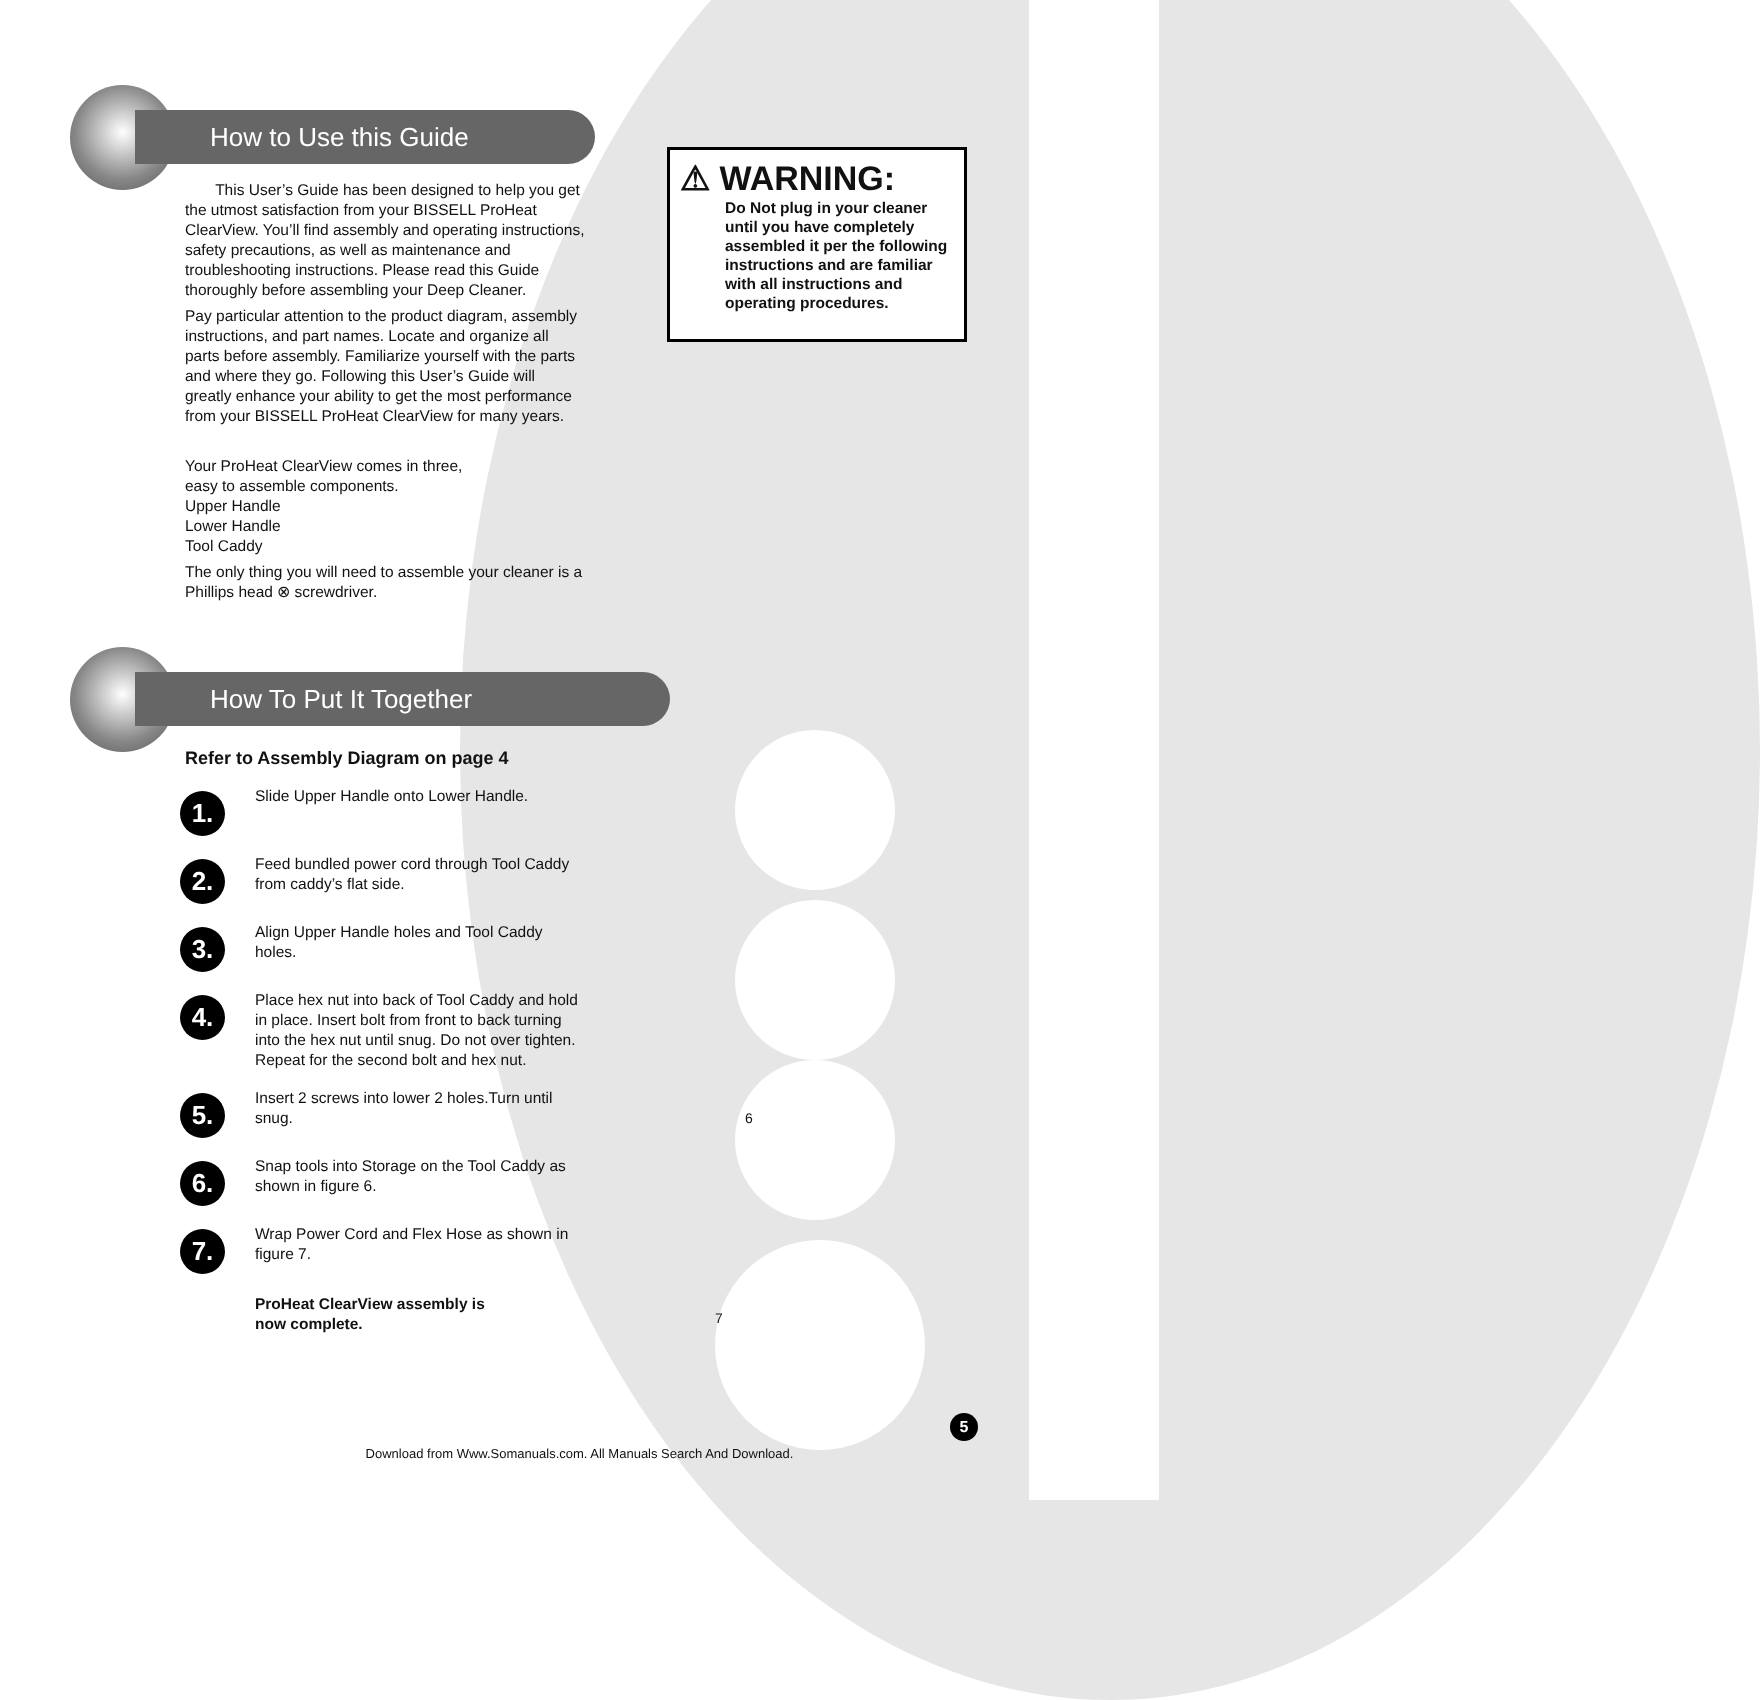How to Use this Guide
This User’s Guide has been designed to help you get the utmost satisfaction from your BISSELL ProHeat ClearView. You’ll find assembly and operating instructions, safety precautions, as well as maintenance and troubleshooting instructions. Please read this Guide thoroughly before assembling your Deep Cleaner.
Pay particular attention to the product diagram, assembly instructions, and part names. Locate and organize all parts before assembly. Familiarize yourself with the parts and where they go. Following this User’s Guide will greatly enhance your ability to get the most performance from your BISSELL ProHeat ClearView for many years.
Your ProHeat ClearView comes in three,
easy to assemble components.
Upper Handle
Lower Handle
Tool Caddy
The only thing you will need to assemble your cleaner is a Phillips head ⊗ screwdriver.
How To Put It Together
Refer to Assembly Diagram on page 4
1.
Slide Upper Handle onto Lower Handle.
2.
Feed bundled power cord through Tool Caddy from caddy’s flat side.
3.
Align Upper Handle holes and Tool Caddy holes.
4.
Place hex nut into back of Tool Caddy and hold in place. Insert bolt from front to back turning into the hex nut until snug. Do not over tighten. Repeat for the second bolt and hex nut.
5.
Insert 2 screws into lower 2 holes.Turn until snug.
6.
Snap tools into Storage on the Tool Caddy as shown in figure 6.
7.
Wrap Power Cord and Flex Hose as shown in figure 7.
ProHeat ClearView assembly is
now complete.
⚠ WARNING:
Do Not plug in your cleaner until you have completely assembled it per the following instructions and are familiar with all instructions and operating procedures.
6
7
5
Download from Www.Somanuals.com. All Manuals Search And Download.